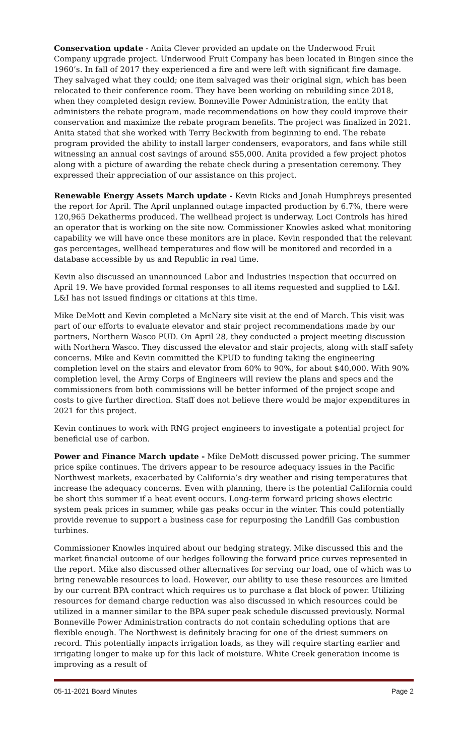Conservation update - Anita Clever provided an update on the Underwood Fruit Company upgrade project. Underwood Fruit Company has been located in Bingen since the 1960’s. In fall of 2017 they experienced a fire and were left with significant fire damage. They salvaged what they could; one item salvaged was their original sign, which has been relocated to their conference room. They have been working on rebuilding since 2018, when they completed design review. Bonneville Power Administration, the entity that administers the rebate program, made recommendations on how they could improve their conservation and maximize the rebate program benefits. The project was finalized in 2021. Anita stated that she worked with Terry Beckwith from beginning to end. The rebate program provided the ability to install larger condensers, evaporators, and fans while still witnessing an annual cost savings of around $55,000. Anita provided a few project photos along with a picture of awarding the rebate check during a presentation ceremony. They expressed their appreciation of our assistance on this project.
Renewable Energy Assets March update - Kevin Ricks and Jonah Humphreys presented the report for April. The April unplanned outage impacted production by 6.7%, there were 120,965 Dekatherms produced. The wellhead project is underway. Loci Controls has hired an operator that is working on the site now. Commissioner Knowles asked what monitoring capability we will have once these monitors are in place. Kevin responded that the relevant gas percentages, wellhead temperatures and flow will be monitored and recorded in a database accessible by us and Republic in real time.
Kevin also discussed an unannounced Labor and Industries inspection that occurred on April 19. We have provided formal responses to all items requested and supplied to L&I. L&I has not issued findings or citations at this time.
Mike DeMott and Kevin completed a McNary site visit at the end of March. This visit was part of our efforts to evaluate elevator and stair project recommendations made by our partners, Northern Wasco PUD. On April 28, they conducted a project meeting discussion with Northern Wasco. They discussed the elevator and stair projects, along with staff safety concerns. Mike and Kevin committed the KPUD to funding taking the engineering completion level on the stairs and elevator from 60% to 90%, for about $40,000. With 90% completion level, the Army Corps of Engineers will review the plans and specs and the commissioners from both commissions will be better informed of the project scope and costs to give further direction. Staff does not believe there would be major expenditures in 2021 for this project.
Kevin continues to work with RNG project engineers to investigate a potential project for beneficial use of carbon.
Power and Finance March update - Mike DeMott discussed power pricing. The summer price spike continues. The drivers appear to be resource adequacy issues in the Pacific Northwest markets, exacerbated by California’s dry weather and rising temperatures that increase the adequacy concerns. Even with planning, there is the potential California could be short this summer if a heat event occurs. Long-term forward pricing shows electric system peak prices in summer, while gas peaks occur in the winter. This could potentially provide revenue to support a business case for repurposing the Landfill Gas combustion turbines.
Commissioner Knowles inquired about our hedging strategy. Mike discussed this and the market financial outcome of our hedges following the forward price curves represented in the report. Mike also discussed other alternatives for serving our load, one of which was to bring renewable resources to load. However, our ability to use these resources are limited by our current BPA contract which requires us to purchase a flat block of power. Utilizing resources for demand charge reduction was also discussed in which resources could be utilized in a manner similar to the BPA super peak schedule discussed previously. Normal Bonneville Power Administration contracts do not contain scheduling options that are flexible enough. The Northwest is definitely bracing for one of the driest summers on record. This potentially impacts irrigation loads, as they will require starting earlier and irrigating longer to make up for this lack of moisture. White Creek generation income is improving as a result of
05-11-2021 Board Minutes Page 2